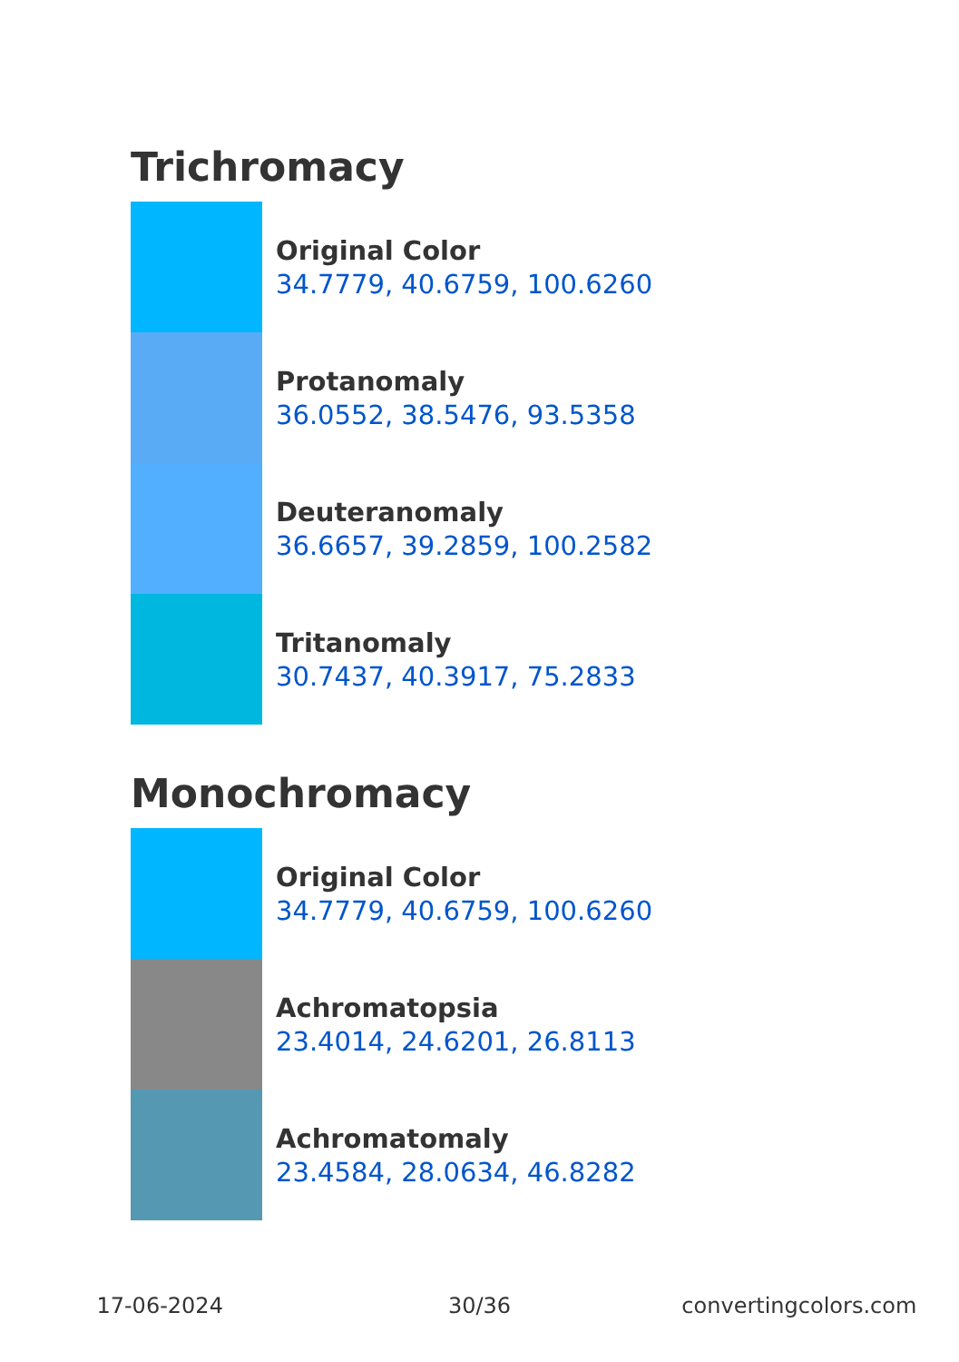Trichromacy
Original Color
34.7779, 40.6759, 100.6260
Protanomaly
36.0552, 38.5476, 93.5358
Deuteranomaly
36.6657, 39.2859, 100.2582
Tritanomaly
30.7437, 40.3917, 75.2833
Monochromacy
Original Color
34.7779, 40.6759, 100.6260
Achromatopsia
23.4014, 24.6201, 26.8113
Achromatomaly
23.4584, 28.0634, 46.8282
17-06-2024 30/36 convertingcolors.com